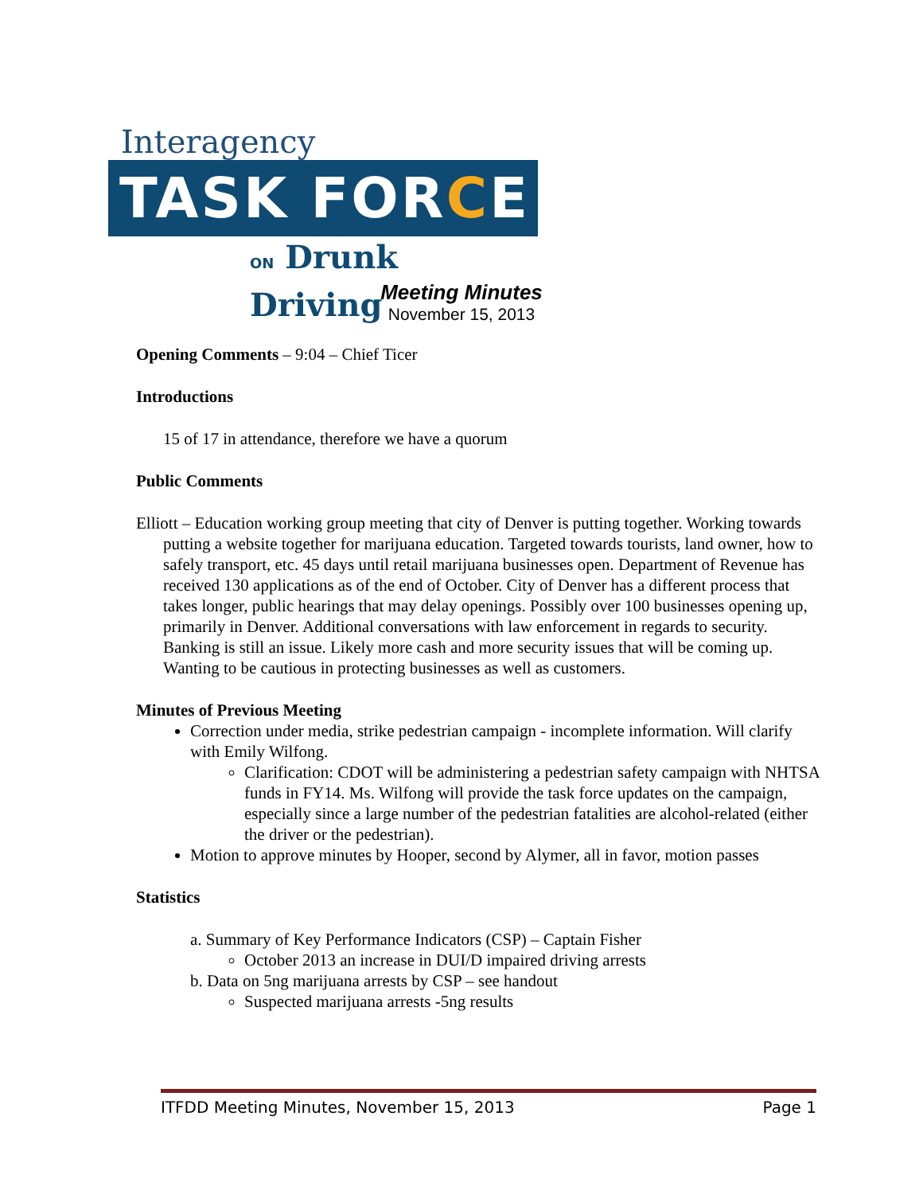Interagency
TASK FORCE
ON Drunk Driving
Meeting Minutes
November 15, 2013
Opening Comments – 9:04 – Chief Ticer
Introductions
15 of 17 in attendance, therefore we have a quorum
Public Comments
Elliott – Education working group meeting that city of Denver is putting together. Working towards putting a website together for marijuana education. Targeted towards tourists, land owner, how to safely transport, etc. 45 days until retail marijuana businesses open. Department of Revenue has received 130 applications as of the end of October. City of Denver has a different process that takes longer, public hearings that may delay openings. Possibly over 100 businesses opening up, primarily in Denver. Additional conversations with law enforcement in regards to security. Banking is still an issue. Likely more cash and more security issues that will be coming up. Wanting to be cautious in protecting businesses as well as customers.
Minutes of Previous Meeting
Correction under media, strike pedestrian campaign - incomplete information. Will clarify with Emily Wilfong.
Clarification: CDOT will be administering a pedestrian safety campaign with NHTSA funds in FY14. Ms. Wilfong will provide the task force updates on the campaign, especially since a large number of the pedestrian fatalities are alcohol-related (either the driver or the pedestrian).
Motion to approve minutes by Hooper, second by Alymer, all in favor, motion passes
Statistics
a. Summary of Key Performance Indicators (CSP) – Captain Fisher
October 2013 an increase in DUI/D impaired driving arrests
b. Data on 5ng marijuana arrests by CSP – see handout
Suspected marijuana arrests -5ng results
ITFDD Meeting Minutes, November 15, 2013 Page 1